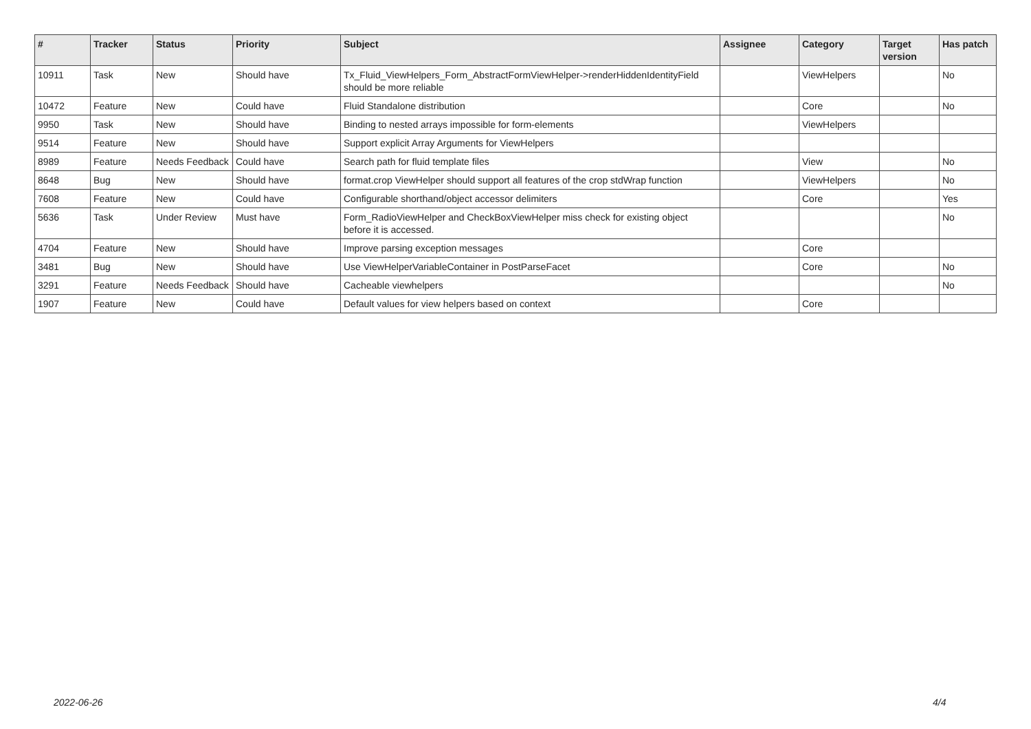| # | Tracker | Status | Priority | Subject | Assignee | Category | Target version | Has patch |
| --- | --- | --- | --- | --- | --- | --- | --- | --- |
| 10911 | Task | New | Should have | Tx_Fluid_ViewHelpers_Form_AbstractFormViewHelper->renderHiddenIdentityField should be more reliable | | ViewHelpers | | No |
| 10472 | Feature | New | Could have | Fluid Standalone distribution | | Core | | No |
| 9950 | Task | New | Should have | Binding to nested arrays impossible for form-elements | | ViewHelpers | | |
| 9514 | Feature | New | Should have | Support explicit Array Arguments for ViewHelpers | | | | |
| 8989 | Feature | Needs Feedback | Could have | Search path for fluid template files | | View | | No |
| 8648 | Bug | New | Should have | format.crop ViewHelper should support all features of the crop stdWrap function | | ViewHelpers | | No |
| 7608 | Feature | New | Could have | Configurable shorthand/object accessor delimiters | | Core | | Yes |
| 5636 | Task | Under Review | Must have | Form_RadioViewHelper and CheckBoxViewHelper miss check for existing object before it is accessed. | | | | No |
| 4704 | Feature | New | Should have | Improve parsing exception messages | | Core | | |
| 3481 | Bug | New | Should have | Use ViewHelperVariableContainer in PostParseFacet | | Core | | No |
| 3291 | Feature | Needs Feedback | Should have | Cacheable viewhelpers | | | | No |
| 1907 | Feature | New | Could have | Default values for view helpers based on context | | Core | | |
2022-06-26 4/4